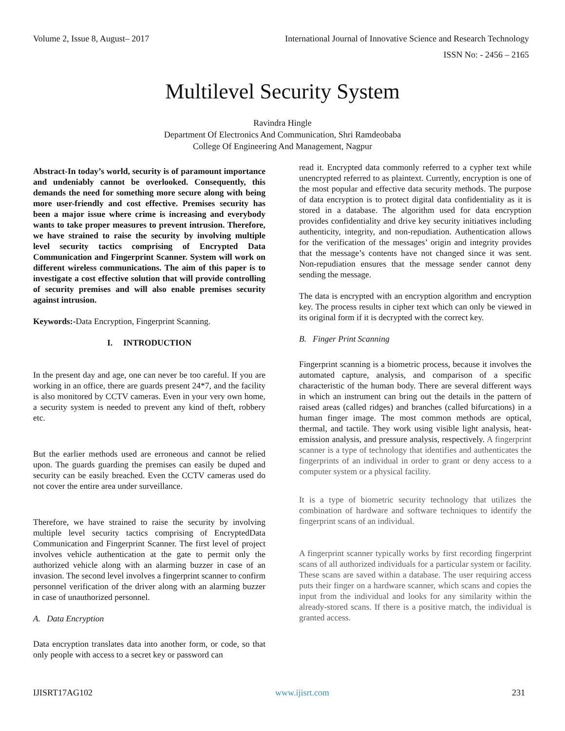Volume 2, Issue 8, August– 2017 International Journal of Innovative Science and Research Technology
ISSN No: - 2456 – 2165
Multilevel Security System
Ravindra Hingle
Department Of Electronics And Communication, Shri Ramdeobaba
College Of Engineering And Management, Nagpur
Abstract-In today’s world, security is of paramount importance and undeniably cannot be overlooked. Consequently, this demands the need for something more secure along with being more user-friendly and cost effective. Premises security has been a major issue where crime is increasing and everybody wants to take proper measures to prevent intrusion. Therefore, we have strained to raise the security by involving multiple level security tactics comprising of Encrypted Data Communication and Fingerprint Scanner. System will work on different wireless communications. The aim of this paper is to investigate a cost effective solution that will provide controlling of security premises and will also enable premises security against intrusion.
Keywords:-Data Encryption, Fingerprint Scanning.
I. INTRODUCTION
In the present day and age, one can never be too careful. If you are working in an office, there are guards present 24*7, and the facility is also monitored by CCTV cameras. Even in your very own home, a security system is needed to prevent any kind of theft, robbery etc.
But the earlier methods used are erroneous and cannot be relied upon. The guards guarding the premises can easily be duped and security can be easily breached. Even the CCTV cameras used do not cover the entire area under surveillance.
Therefore, we have strained to raise the security by involving multiple level security tactics comprising of EncryptedData Communication and Fingerprint Scanner. The first level of project involves vehicle authentication at the gate to permit only the authorized vehicle along with an alarming buzzer in case of an invasion. The second level involves a fingerprint scanner to confirm personnel verification of the driver along with an alarming buzzer in case of unauthorized personnel.
A. Data Encryption
Data encryption translates data into another form, or code, so that only people with access to a secret key or password can
read it. Encrypted data commonly referred to a cypher text while unencrypted referred to as plaintext. Currently, encryption is one of the most popular and effective data security methods. The purpose of data encryption is to protect digital data confidentiality as it is stored in a database. The algorithm used for data encryption provides confidentiality and drive key security initiatives including authenticity, integrity, and non-repudiation. Authentication allows for the verification of the messages’ origin and integrity provides that the message’s contents have not changed since it was sent. Non-repudiation ensures that the message sender cannot deny sending the message.
The data is encrypted with an encryption algorithm and encryption key. The process results in cipher text which can only be viewed in its original form if it is decrypted with the correct key.
B. Finger Print Scanning
Fingerprint scanning is a biometric process, because it involves the automated capture, analysis, and comparison of a specific characteristic of the human body. There are several different ways in which an instrument can bring out the details in the pattern of raised areas (called ridges) and branches (called bifurcations) in a human finger image. The most common methods are optical, thermal, and tactile. They work using visible light analysis, heat-emission analysis, and pressure analysis, respectively. A fingerprint scanner is a type of technology that identifies and authenticates the fingerprints of an individual in order to grant or deny access to a computer system or a physical facility.
It is a type of biometric security technology that utilizes the combination of hardware and software techniques to identify the fingerprint scans of an individual.
A fingerprint scanner typically works by first recording fingerprint scans of all authorized individuals for a particular system or facility. These scans are saved within a database. The user requiring access puts their finger on a hardware scanner, which scans and copies the input from the individual and looks for any similarity within the already-stored scans. If there is a positive match, the individual is granted access.
IJISRT17AG102 www.ijisrt.com 231